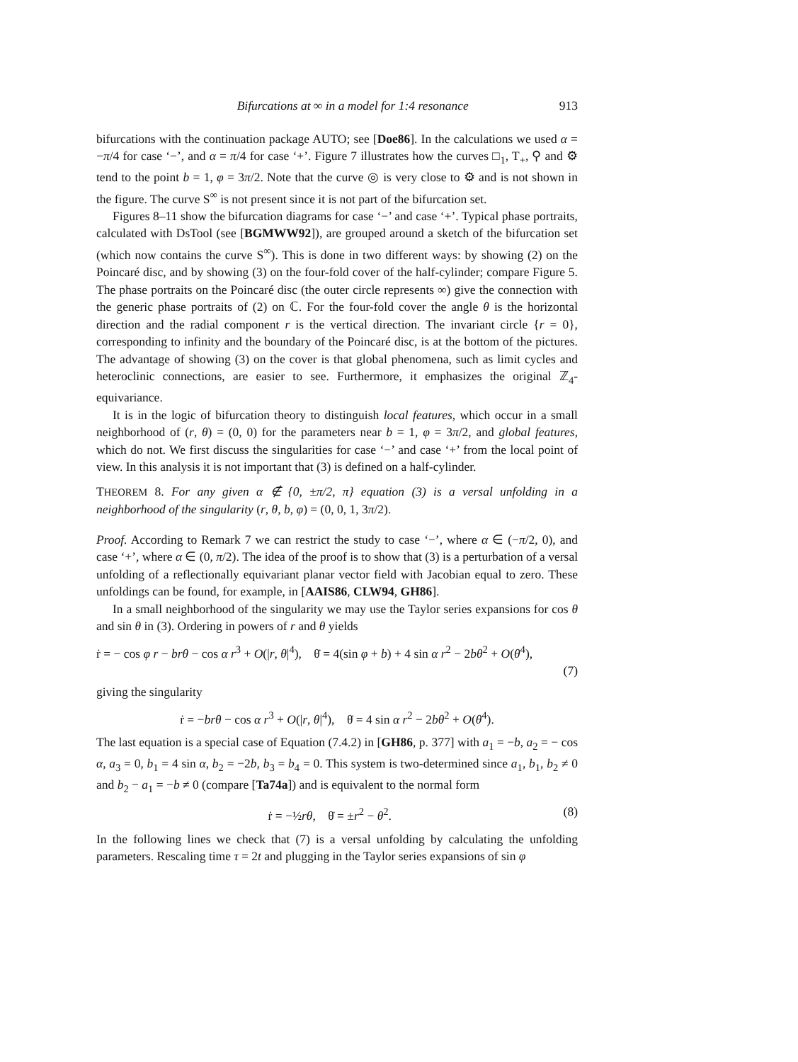Bifurcations at ∞ in a model for 1:4 resonance 913
bifurcations with the continuation package AUTO; see [Doe86]. In the calculations we used α = −π/4 for case ‘−’, and α = π/4 for case ‘+’. Figure 7 illustrates how the curves □<sub>1</sub>, T<sub>+</sub>, ⚲ and ⚙ tend to the point b = 1, φ = 3π/2. Note that the curve ◎ is very close to ⚙ and is not shown in the figure. The curve S<sup>∞</sup> is not present since it is not part of the bifurcation set.
Figures 8–11 show the bifurcation diagrams for case ‘−’ and case ‘+’. Typical phase portraits, calculated with DsTool (see [BGMWW92]), are grouped around a sketch of the bifurcation set (which now contains the curve S<sup>∞</sup>). This is done in two different ways: by showing (2) on the Poincaré disc, and by showing (3) on the four-fold cover of the half-cylinder; compare Figure 5. The phase portraits on the Poincaré disc (the outer circle represents ∞) give the connection with the generic phase portraits of (2) on ℂ. For the four-fold cover the angle θ is the horizontal direction and the radial component r is the vertical direction. The invariant circle {r = 0}, corresponding to infinity and the boundary of the Poincaré disc, is at the bottom of the pictures. The advantage of showing (3) on the cover is that global phenomena, such as limit cycles and heteroclinic connections, are easier to see. Furthermore, it emphasizes the original ℤ<sub>4</sub>-equivariance.
It is in the logic of bifurcation theory to distinguish local features, which occur in a small neighborhood of (r, θ) = (0, 0) for the parameters near b = 1, φ = 3π/2, and global features, which do not. We first discuss the singularities for case ‘−’ and case ‘+’ from the local point of view. In this analysis it is not important that (3) is defined on a half-cylinder.
THEOREM 8. For any given α ∉ {0, ±π/2, π} equation (3) is a versal unfolding in a neighborhood of the singularity (r, θ, b, φ) = (0, 0, 1, 3π/2).
Proof. According to Remark 7 we can restrict the study to case ‘−’, where α ∈ (−π/2, 0), and case ‘+’, where α ∈ (0, π/2). The idea of the proof is to show that (3) is a perturbation of a versal unfolding of a reflectionally equivariant planar vector field with Jacobian equal to zero. These unfoldings can be found, for example, in [AAIS86, CLW94, GH86].
In a small neighborhood of the singularity we may use the Taylor series expansions for cos θ and sin θ in (3). Ordering in powers of r and θ yields
ṙ = − cos φ r − brθ − cos α r<sup>3</sup> + O(|r, θ|<sup>4</sup>), θ̇ = 4(sin φ + b) + 4 sin α r<sup>2</sup> − 2bθ<sup>2</sup> + O(θ<sup>4</sup>),
(7)
giving the singularity
ṙ = −brθ − cos α r<sup>3</sup> + O(|r, θ|<sup>4</sup>), θ̇ = 4 sin α r<sup>2</sup> − 2bθ<sup>2</sup> + O(θ<sup>4</sup>).
The last equation is a special case of Equation (7.4.2) in [GH86, p. 377] with a<sub>1</sub> = −b, a<sub>2</sub> = − cos α, a<sub>3</sub> = 0, b<sub>1</sub> = 4 sin α, b<sub>2</sub> = −2b, b<sub>3</sub> = b<sub>4</sub> = 0. This system is two-determined since a<sub>1</sub>, b<sub>1</sub>, b<sub>2</sub> ≠ 0 and b<sub>2</sub> − a<sub>1</sub> = −b ≠ 0 (compare [Ta74a]) and is equivalent to the normal form
ṙ = −½rθ, θ̇ = ±r<sup>2</sup> − θ<sup>2</sup>. (8)
In the following lines we check that (7) is a versal unfolding by calculating the unfolding parameters. Rescaling time τ = 2t and plugging in the Taylor series expansions of sin φ